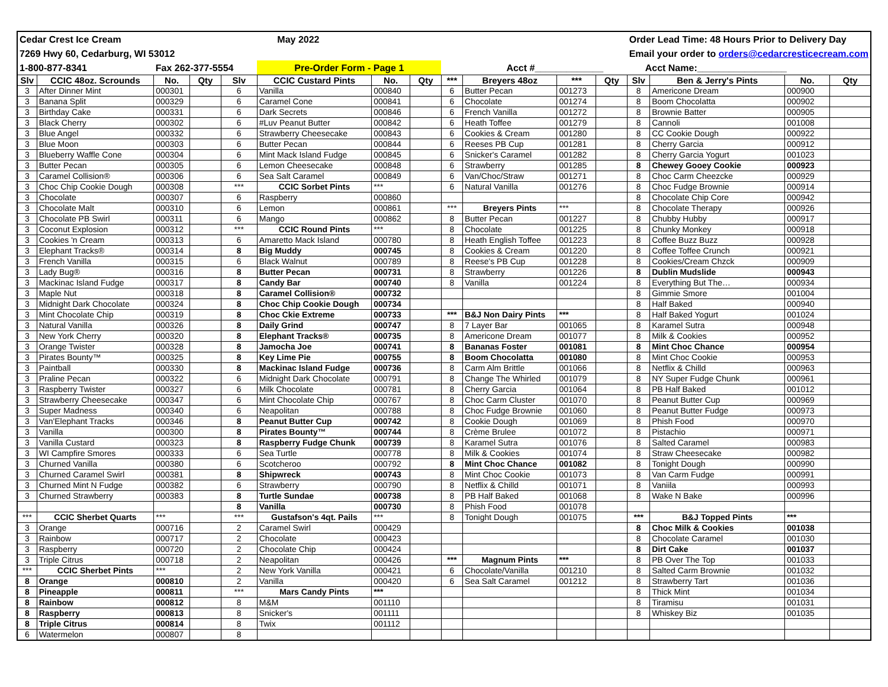| Cedar Crest Ice Cream | | | | May 2022 | | | | | | | | Order Lead Time: 48 Hours Prior to Delivery Day | | | |
| 7269 Hwy 60, Cedarburg, WI 53012 | | | | | | | | | | | | Email your order to orders@cedarcresticecream.com | | | |
| 1-800-877-8341 | | Fax 262-377-5554 | | | Pre-Order Form - Page 1 | | | Acct #_____________ | | | | Acct Name:_________________ | | | |
| Slv | CCIC 48oz. Scrounds | No. | Qty | Slv | CCIC Custard Pints | No. | Qty | *** | Breyers 48oz | *** | Qty | Slv | Ben & Jerry's Pints | No. | Qty |
| 3 | After Dinner Mint | 000301 | | 6 | Vanilla | 000840 | | 6 | Butter Pecan | 001273 | | 8 | Americone Dream | 000900 | |
| 3 | Banana Split | 000329 | | 6 | Caramel Cone | 000841 | | 6 | Chocolate | 001274 | | 8 | Boom Chocolatta | 000902 | |
| 3 | Birthday Cake | 000331 | | 6 | Dark Secrets | 000846 | | 6 | French Vanilla | 001272 | | 8 | Brownie Batter | 000905 | |
| 3 | Black Cherry | 000302 | | 6 | #Luv Peanut Butter | 000842 | | 6 | Heath Toffee | 001279 | | 8 | Cannoli | 001008 | |
| 3 | Blue Angel | 000332 | | 6 | Strawberry Cheesecake | 000843 | | 6 | Cookies & Cream | 001280 | | 8 | CC Cookie Dough | 000922 | |
| 3 | Blue Moon | 000303 | | 6 | Butter Pecan | 000844 | | 6 | Reeses PB Cup | 001281 | | 8 | Cherry Garcia | 000912 | |
| 3 | Blueberry Waffle Cone | 000304 | | 6 | Mint Mack Island Fudge | 000845 | | 6 | Snicker's Caramel | 001282 | | 8 | Cherry Garcia Yogurt | 001023 | |
| 3 | Butter Pecan | 000305 | | 6 | Lemon Cheesecake | 000848 | | 6 | Strawberry | 001285 | | 8 | Chewey Gooey Cookie | 000923 | |
| 3 | Caramel Collision® | 000306 | | 6 | Sea Salt Caramel | 000849 | | 6 | Van/Choc/Straw | 001271 | | 8 | Choc Carm Cheezcke | 000929 | |
| 3 | Choc Chip Cookie Dough | 000308 | | *** | CCIC Sorbet Pints | *** | | 6 | Natural Vanilla | 001276 | | 8 | Choc Fudge Brownie | 000914 | |
| 3 | Chocolate | 000307 | | 6 | Raspberry | 000860 | | | | | | 8 | Chocolate Chip Core | 000942 | |
| 3 | Chocolate Malt | 000310 | | 6 | Lemon | 000861 | | *** | Breyers Pints | *** | | 8 | Chocolate Therapy | 000926 | |
| 3 | Chocolate PB Swirl | 000311 | | 6 | Mango | 000862 | | 8 | Butter Pecan | 001227 | | 8 | Chubby Hubby | 000917 | |
| 3 | Coconut Explosion | 000312 | | *** | CCIC Round Pints | *** | | 8 | Chocolate | 001225 | | 8 | Chunky Monkey | 000918 | |
| 3 | Cookies 'n Cream | 000313 | | 6 | Amaretto Mack Island | 000780 | | 8 | Heath English Toffee | 001223 | | 8 | Coffee Buzz Buzz | 000928 | |
| 3 | Elephant Tracks® | 000314 | | 8 | Big Muddy | 000745 | | 8 | Cookies & Cream | 001220 | | 8 | Coffee Toffee Crunch | 000921 | |
| 3 | French Vanilla | 000315 | | 6 | Black Walnut | 000789 | | 8 | Reese's PB Cup | 001228 | | 8 | Cookies/Cream Chzck | 000909 | |
| 3 | Lady Bug® | 000316 | | 8 | Butter Pecan | 000731 | | 8 | Strawberry | 001226 | | 8 | Dublin Mudslide | 000943 | |
| 3 | Mackinac Island Fudge | 000317 | | 8 | Candy Bar | 000740 | | 8 | Vanilla | 001224 | | 8 | Everything But The… | 000934 | |
| 3 | Maple Nut | 000318 | | 8 | Caramel Collision® | 000732 | | | | | | 8 | Gimmie Smore | 001004 | |
| 3 | Midnight Dark Chocolate | 000324 | | 8 | Choc Chip Cookie Dough | 000734 | | | | | | 8 | Half Baked | 000940 | |
| 3 | Mint Chocolate Chip | 000319 | | 8 | Choc Ckie Extreme | 000733 | | *** | B&J Non Dairy Pints | *** | | 8 | Half Baked Yogurt | 001024 | |
| 3 | Natural Vanilla | 000326 | | 8 | Daily Grind | 000747 | | 8 | 7 Layer Bar | 001065 | | 8 | Karamel Sutra | 000948 | |
| 3 | New York Cherry | 000320 | | 8 | Elephant Tracks® | 000735 | | 8 | Americone Dream | 001077 | | 8 | Milk & Cookies | 000952 | |
| 3 | Orange Twister | 000328 | | 8 | Jamocha Joe | 000741 | | 8 | Bananas Foster | 001081 | | 8 | Mint Choc Chance | 000954 | |
| 3 | Pirates Bounty™ | 000325 | | 8 | Key Lime Pie | 000755 | | 8 | Boom Chocolatta | 001080 | | 8 | Mint Choc Cookie | 000953 | |
| 3 | Paintball | 000330 | | 8 | Mackinac Island Fudge | 000736 | | 8 | Carm Alm Brittle | 001066 | | 8 | Netflix & Chilld | 000963 | |
| 3 | Praline Pecan | 000322 | | 6 | Midnight Dark Chocolate | 000791 | | 8 | Change The Whirled | 001079 | | 8 | NY Super Fudge Chunk | 000961 | |
| 3 | Raspberry Twister | 000327 | | 6 | Milk Chocolate | 000781 | | 8 | Cherry Garcia | 001064 | | 8 | PB Half Baked | 001012 | |
| 3 | Strawberry Cheesecake | 000347 | | 6 | Mint Chocolate Chip | 000767 | | 8 | Choc Carm Cluster | 001070 | | 8 | Peanut Butter Cup | 000969 | |
| 3 | Super Madness | 000340 | | 6 | Neapolitan | 000788 | | 8 | Choc Fudge Brownie | 001060 | | 8 | Peanut Butter Fudge | 000973 | |
| 3 | Van'Elephant Tracks | 000346 | | 8 | Peanut Butter Cup | 000742 | | 8 | Cookie Dough | 001069 | | 8 | Phish Food | 000970 | |
| 3 | Vanilla | 000300 | | 8 | Pirates Bounty™ | 000744 | | 8 | Crème Brulee | 001072 | | 8 | Pistachio | 000971 | |
| 3 | Vanilla Custard | 000323 | | 8 | Raspberry Fudge Chunk | 000739 | | 8 | Karamel Sutra | 001076 | | 8 | Salted Caramel | 000983 | |
| 3 | WI Campfire Smores | 000333 | | 6 | Sea Turtle | 000778 | | 8 | Milk & Cookies | 001074 | | 8 | Straw Cheesecake | 000982 | |
| 3 | Churned Vanilla | 000380 | | 6 | Scotcheroo | 000792 | | 8 | Mint Choc Chance | 001082 | | 8 | Tonight Dough | 000990 | |
| 3 | Churned Caramel Swirl | 000381 | | 8 | Shipwreck | 000743 | | 8 | Mint Choc Cookie | 001073 | | 8 | Van Carm Fudge | 000991 | |
| 3 | Churned Mint N Fudge | 000382 | | 6 | Strawberry | 000790 | | 8 | Netflix & Chilld | 001071 | | 8 | Vaniila | 000993 | |
| 3 | Churned Strawberry | 000383 | | 8 | Turtle Sundae | 000738 | | 8 | PB Half Baked | 001068 | | 8 | Wake N Bake | 000996 | |
| | | | | 8 | Vanilla | 000730 | | 8 | Phish Food | 001078 | | | | | |
| *** | CCIC Sherbet Quarts | *** | | *** | Gustafson's 4qt. Pails | *** | | 8 | Tonight Dough | 001075 | | *** | B&J Topped Pints | *** | |
| 3 | Orange | 000716 | | 2 | Caramel Swirl | 000429 | | | | | | 8 | Choc Milk & Cookies | 001038 | |
| 3 | Rainbow | 000717 | | 2 | Chocolate | 000423 | | | | | | 8 | Chocolate Caramel | 001030 | |
| 3 | Raspberry | 000720 | | 2 | Chocolate Chip | 000424 | | | | | | 8 | Dirt Cake | 001037 | |
| 3 | Triple Citrus | 000718 | | 2 | Neapolitan | 000426 | | *** | Magnum Pints | *** | | 8 | PB Over The Top | 001033 | |
| *** | CCIC Sherbet Pints | *** | | 2 | New York Vanilla | 000421 | | 6 | Chocolate/Vanilla | 001210 | | 8 | Salted Carm Brownie | 001032 | |
| 8 | Orange | 000810 | | 2 | Vanilla | 000420 | | 6 | Sea Salt Caramel | 001212 | | 8 | Strawberry Tart | 001036 | |
| 8 | Pineapple | 000811 | | *** | Mars Candy Pints | *** | | | | | | 8 | Thick Mint | 001034 | |
| 8 | Rainbow | 000812 | | 8 | M&M | 001110 | | | | | | 8 | Tiramisu | 001031 | |
| 8 | Raspberry | 000813 | | 8 | Snicker's | 001111 | | | | | | 8 | Whiskey Biz | 001035 | |
| 8 | Triple Citrus | 000814 | | 8 | Twix | 001112 | | | | | | | | | |
| 6 | Watermelon | 000807 | | 8 | | | | | | | | | | | |